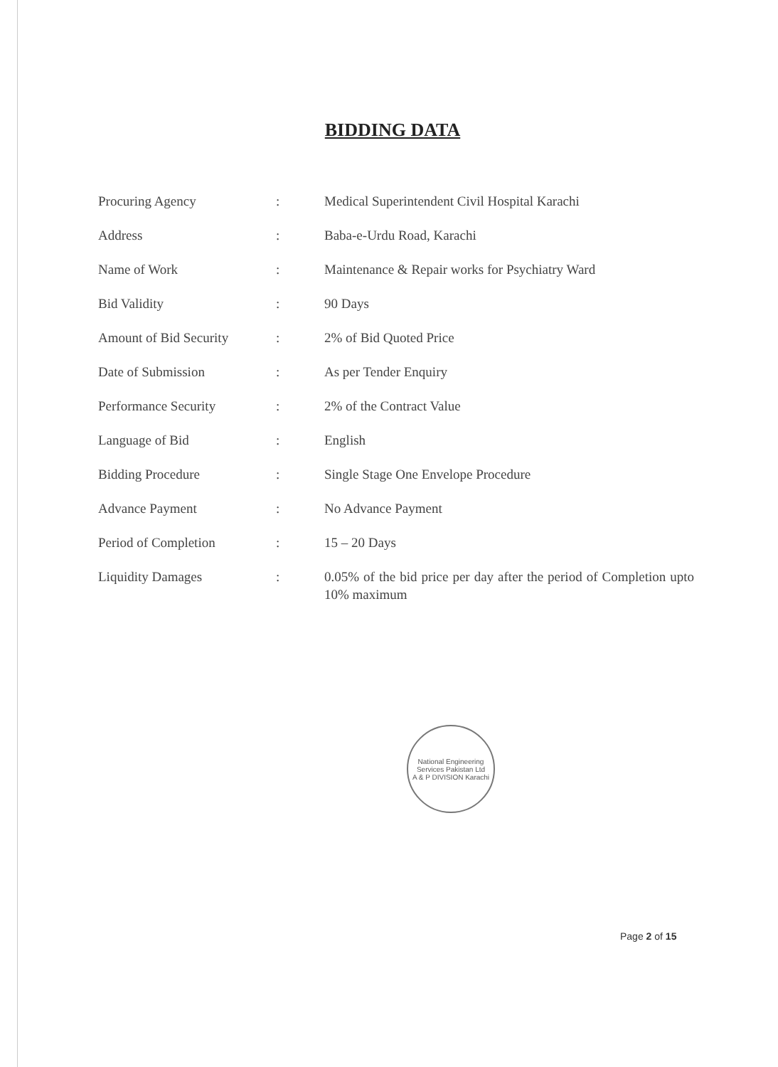BIDDING DATA
| Procuring Agency | : | Medical Superintendent Civil Hospital Karachi |
| Address | : | Baba-e-Urdu Road, Karachi |
| Name of Work | : | Maintenance & Repair works for Psychiatry Ward |
| Bid Validity | : | 90 Days |
| Amount of Bid Security | : | 2% of Bid Quoted Price |
| Date of Submission | : | As per Tender Enquiry |
| Performance Security | : | 2% of the Contract Value |
| Language of Bid | : | English |
| Bidding Procedure | : | Single Stage One Envelope Procedure |
| Advance Payment | : | No Advance Payment |
| Period of Completion | : | 15 – 20 Days |
| Liquidity Damages | : | 0.05% of the bid price per day after the period of Completion upto 10% maximum |
National Engineering Services Pakistan Ltd
A & P DIVISION Karachi
Page 2 of 15